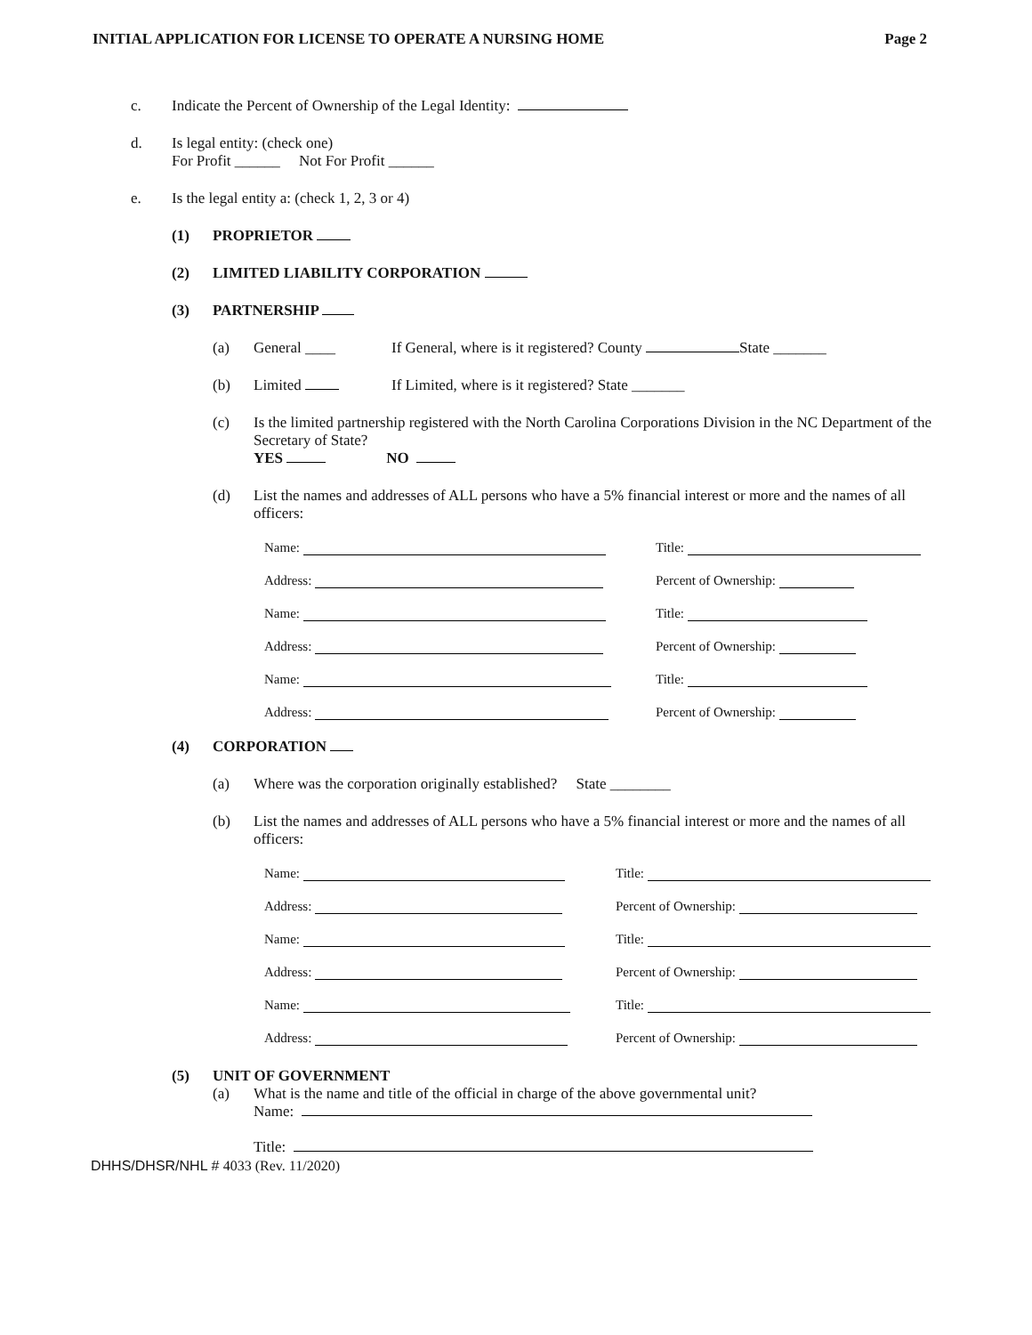INITIAL APPLICATION FOR LICENSE TO OPERATE A NURSING HOME Page 2
c. Indicate the Percent of Ownership of the Legal Identity:
d. Is legal entity: (check one)
For Profit ______ Not For Profit ______
e. Is the legal entity a: (check 1, 2, 3 or 4)
(1) PROPRIETOR
(2) LIMITED LIABILITY CORPORATION
(3) PARTNERSHIP
(a) General ____ If General, where is it registered? County State _______
(b) Limited If Limited, where is it registered? State _______
(c) Is the limited partnership registered with the North Carolina Corporations Division in the NC Department of the Secretary of State?
YES NO
(d) List the names and addresses of ALL persons who have a 5% financial interest or more and the names of all officers:
Name: Title:
Address: Percent of Ownership:
Name: Title:
Address: Percent of Ownership:
Name: Title:
Address: Percent of Ownership:
(4) CORPORATION
(a) Where was the corporation originally established? State ________
(b) List the names and addresses of ALL persons who have a 5% financial interest or more and the names of all officers:
Name: Title:
Address: Percent of Ownership:
Name: Title:
Address: Percent of Ownership:
Name: Title:
Address: Percent of Ownership:
(5) UNIT OF GOVERNMENT
(a) What is the name and title of the official in charge of the above governmental unit?
Name:
Title:
DHHS/DHSR/NHL # 4033 (Rev. 11/2020)